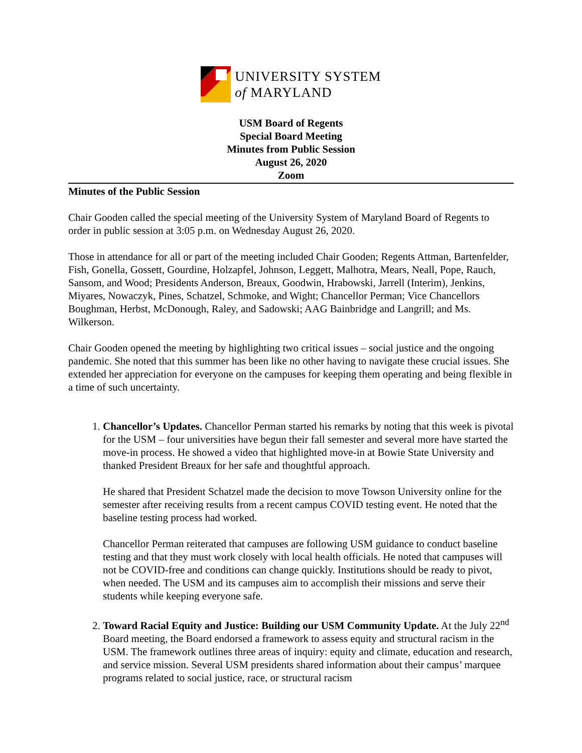UNIVERSITY SYSTEM
of MARYLAND
USM Board of Regents
Special Board Meeting
Minutes from Public Session
August 26, 2020
Zoom
Minutes of the Public Session
Chair Gooden called the special meeting of the University System of Maryland Board of Regents to order in public session at 3:05 p.m. on Wednesday August 26, 2020.
Those in attendance for all or part of the meeting included Chair Gooden; Regents Attman, Bartenfelder, Fish, Gonella, Gossett, Gourdine, Holzapfel, Johnson, Leggett, Malhotra, Mears, Neall, Pope, Rauch, Sansom, and Wood; Presidents Anderson, Breaux, Goodwin, Hrabowski, Jarrell (Interim), Jenkins, Miyares, Nowaczyk, Pines, Schatzel, Schmoke, and Wight; Chancellor Perman; Vice Chancellors Boughman, Herbst, McDonough, Raley, and Sadowski; AAG Bainbridge and Langrill; and Ms. Wilkerson.
Chair Gooden opened the meeting by highlighting two critical issues – social justice and the ongoing pandemic. She noted that this summer has been like no other having to navigate these crucial issues. She extended her appreciation for everyone on the campuses for keeping them operating and being flexible in a time of such uncertainty.
1. Chancellor’s Updates. Chancellor Perman started his remarks by noting that this week is pivotal for the USM – four universities have begun their fall semester and several more have started the move-in process. He showed a video that highlighted move-in at Bowie State University and thanked President Breaux for her safe and thoughtful approach.
He shared that President Schatzel made the decision to move Towson University online for the semester after receiving results from a recent campus COVID testing event. He noted that the baseline testing process had worked.
Chancellor Perman reiterated that campuses are following USM guidance to conduct baseline testing and that they must work closely with local health officials. He noted that campuses will not be COVID-free and conditions can change quickly. Institutions should be ready to pivot, when needed. The USM and its campuses aim to accomplish their missions and serve their students while keeping everyone safe.
2. Toward Racial Equity and Justice: Building our USM Community Update. At the July 22<sup>nd</sup> Board meeting, the Board endorsed a framework to assess equity and structural racism in the USM. The framework outlines three areas of inquiry: equity and climate, education and research, and service mission. Several USM presidents shared information about their campus’ marquee programs related to social justice, race, or structural racism